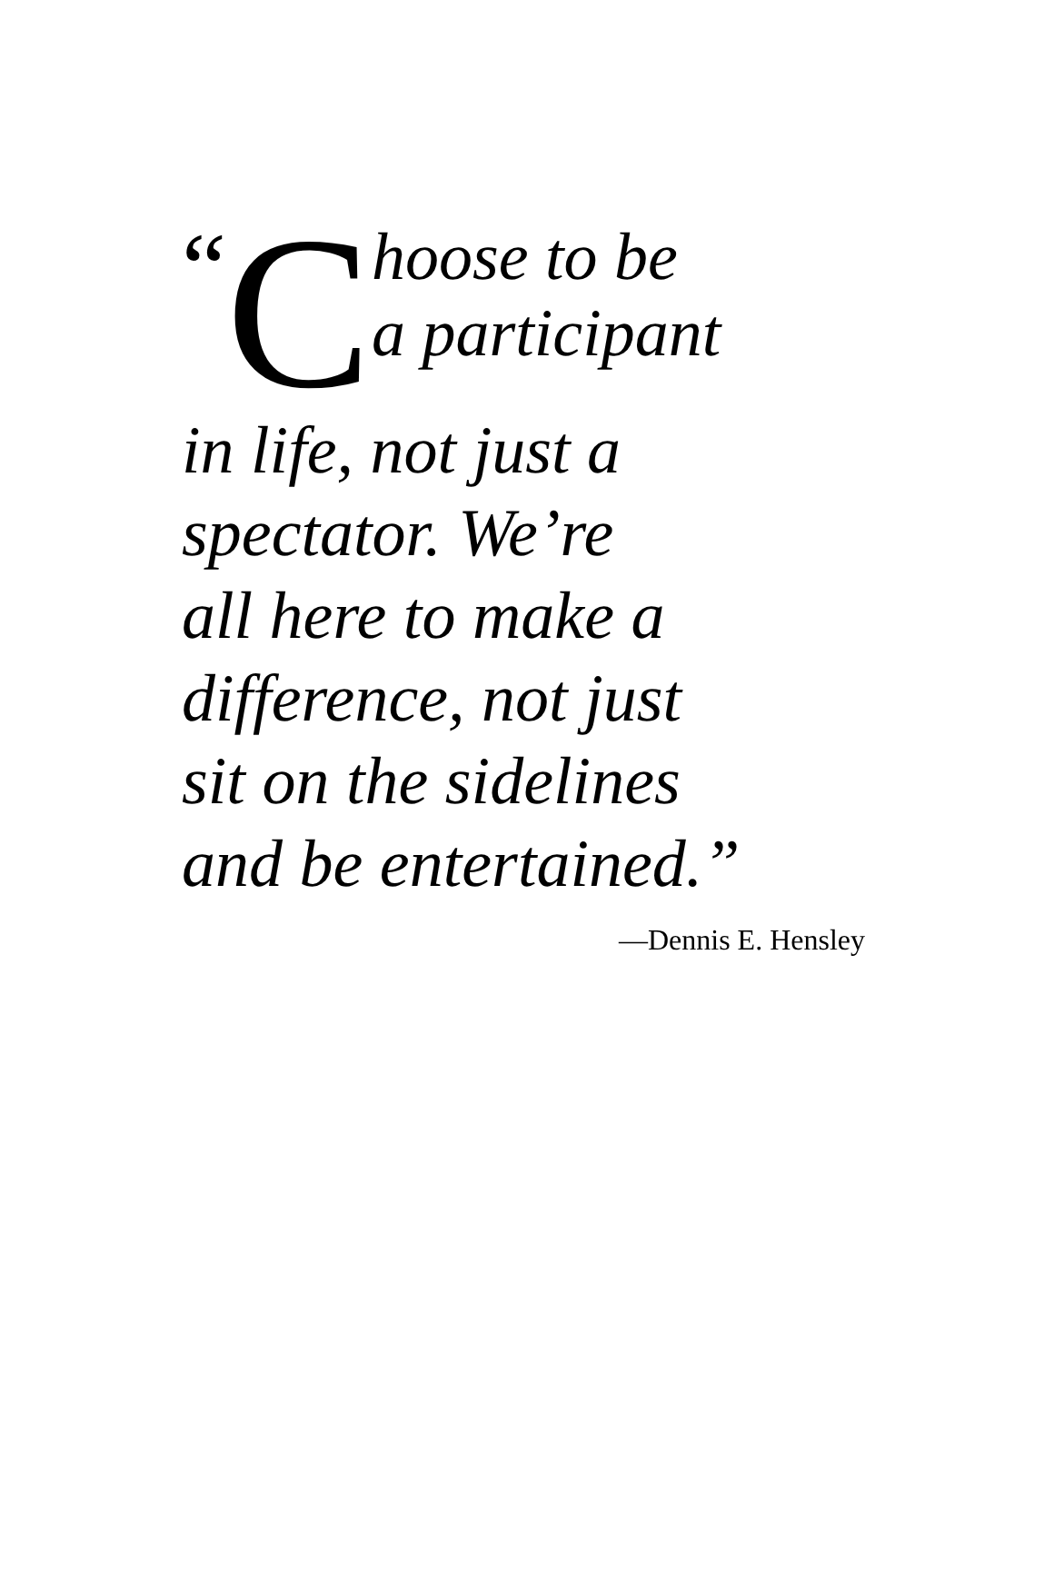“C
hoose to be
a participant
in life, not just a
spectator. We’re
all here to make a
difference, not just
sit on the sidelines
and be entertained.”
—Dennis E. Hensley